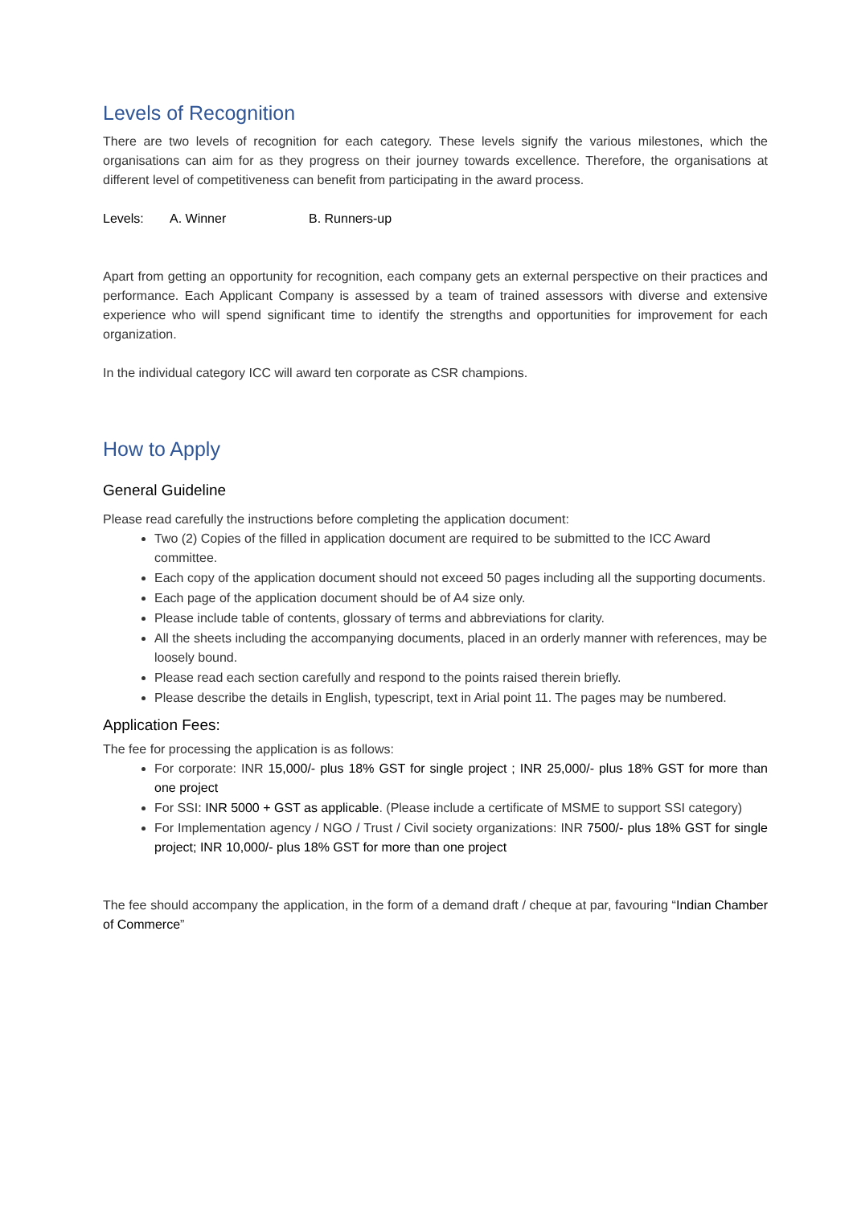Levels of Recognition
There are two levels of recognition for each category. These levels signify the various milestones, which the organisations can aim for as they progress on their journey towards excellence. Therefore, the organisations at different level of competitiveness can benefit from participating in the award process.
Levels: A. Winner B. Runners-up
Apart from getting an opportunity for recognition, each company gets an external perspective on their practices and performance. Each Applicant Company is assessed by a team of trained assessors with diverse and extensive experience who will spend significant time to identify the strengths and opportunities for improvement for each organization.
In the individual category ICC will award ten corporate as CSR champions.
How to Apply
General Guideline
Please read carefully the instructions before completing the application document:
Two (2) Copies of the filled in application document are required to be submitted to the ICC Award committee.
Each copy of the application document should not exceed 50 pages including all the supporting documents.
Each page of the application document should be of A4 size only.
Please include table of contents, glossary of terms and abbreviations for clarity.
All the sheets including the accompanying documents, placed in an orderly manner with references, may be loosely bound.
Please read each section carefully and respond to the points raised therein briefly.
Please describe the details in English, typescript, text in Arial point 11. The pages may be numbered.
Application Fees:
The fee for processing the application is as follows:
For corporate: INR 15,000/- plus 18% GST for single project ; INR 25,000/- plus 18% GST for more than one project
For SSI: INR 5000 + GST as applicable. (Please include a certificate of MSME to support SSI category)
For Implementation agency / NGO / Trust / Civil society organizations: INR 7500/- plus 18% GST for single project; INR 10,000/- plus 18% GST for more than one project
The fee should accompany the application, in the form of a demand draft / cheque at par, favouring “Indian Chamber of Commerce”